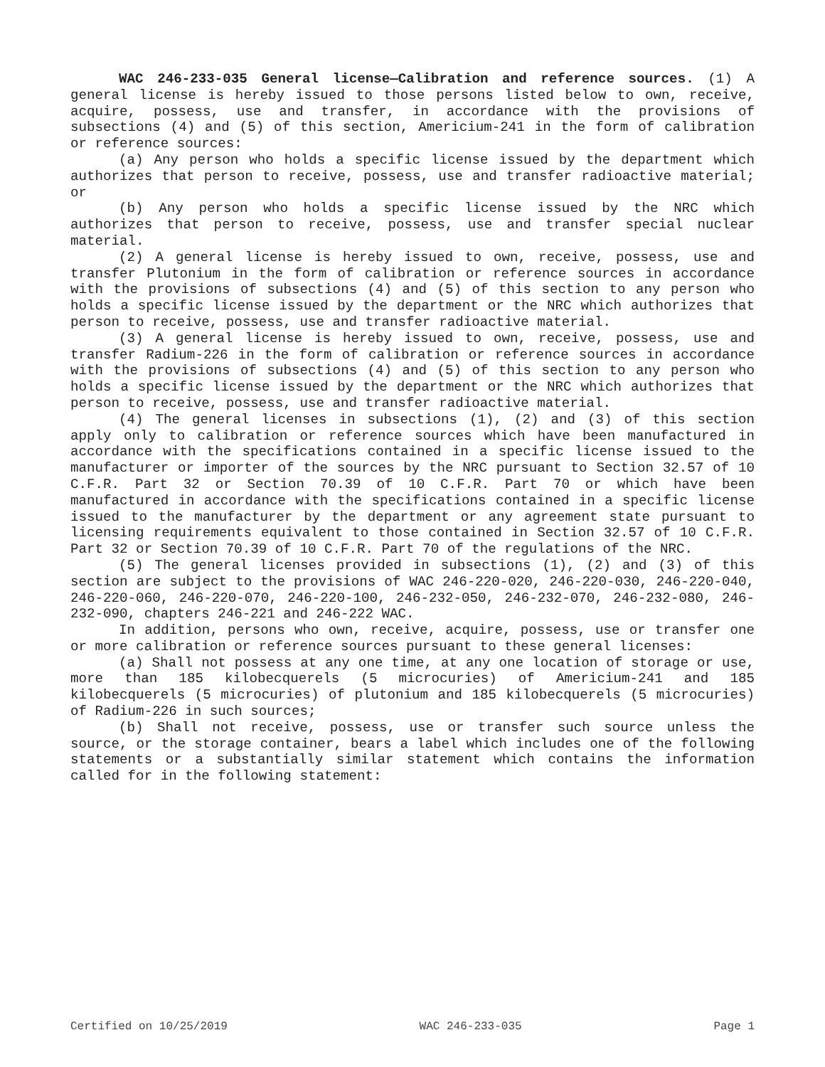WAC 246-233-035 General license—Calibration and reference sources. (1) A general license is hereby issued to those persons listed below to own, receive, acquire, possess, use and transfer, in accordance with the provisions of subsections (4) and (5) of this section, Americium-241 in the form of calibration or reference sources:
(a) Any person who holds a specific license issued by the department which authorizes that person to receive, possess, use and transfer radioactive material; or
(b) Any person who holds a specific license issued by the NRC which authorizes that person to receive, possess, use and transfer special nuclear material.
(2) A general license is hereby issued to own, receive, possess, use and transfer Plutonium in the form of calibration or reference sources in accordance with the provisions of subsections (4) and (5) of this section to any person who holds a specific license issued by the department or the NRC which authorizes that person to receive, possess, use and transfer radioactive material.
(3) A general license is hereby issued to own, receive, possess, use and transfer Radium-226 in the form of calibration or reference sources in accordance with the provisions of subsections (4) and (5) of this section to any person who holds a specific license issued by the department or the NRC which authorizes that person to receive, possess, use and transfer radioactive material.
(4) The general licenses in subsections (1), (2) and (3) of this section apply only to calibration or reference sources which have been manufactured in accordance with the specifications contained in a specific license issued to the manufacturer or importer of the sources by the NRC pursuant to Section 32.57 of 10 C.F.R. Part 32 or Section 70.39 of 10 C.F.R. Part 70 or which have been manufactured in accordance with the specifications contained in a specific license issued to the manufacturer by the department or any agreement state pursuant to licensing requirements equivalent to those contained in Section 32.57 of 10 C.F.R. Part 32 or Section 70.39 of 10 C.F.R. Part 70 of the regulations of the NRC.
(5) The general licenses provided in subsections (1), (2) and (3) of this section are subject to the provisions of WAC 246-220-020, 246-220-030, 246-220-040, 246-220-060, 246-220-070, 246-220-100, 246-232-050, 246-232-070, 246-232-080, 246-232-090, chapters 246-221 and 246-222 WAC.
In addition, persons who own, receive, acquire, possess, use or transfer one or more calibration or reference sources pursuant to these general licenses:
(a) Shall not possess at any one time, at any one location of storage or use, more than 185 kilobecquerels (5 microcuries) of Americium-241 and 185 kilobecquerels (5 microcuries) of plutonium and 185 kilobecquerels (5 microcuries) of Radium-226 in such sources;
(b) Shall not receive, possess, use or transfer such source unless the source, or the storage container, bears a label which includes one of the following statements or a substantially similar statement which contains the information called for in the following statement:
Certified on 10/25/2019 WAC 246-233-035 Page 1